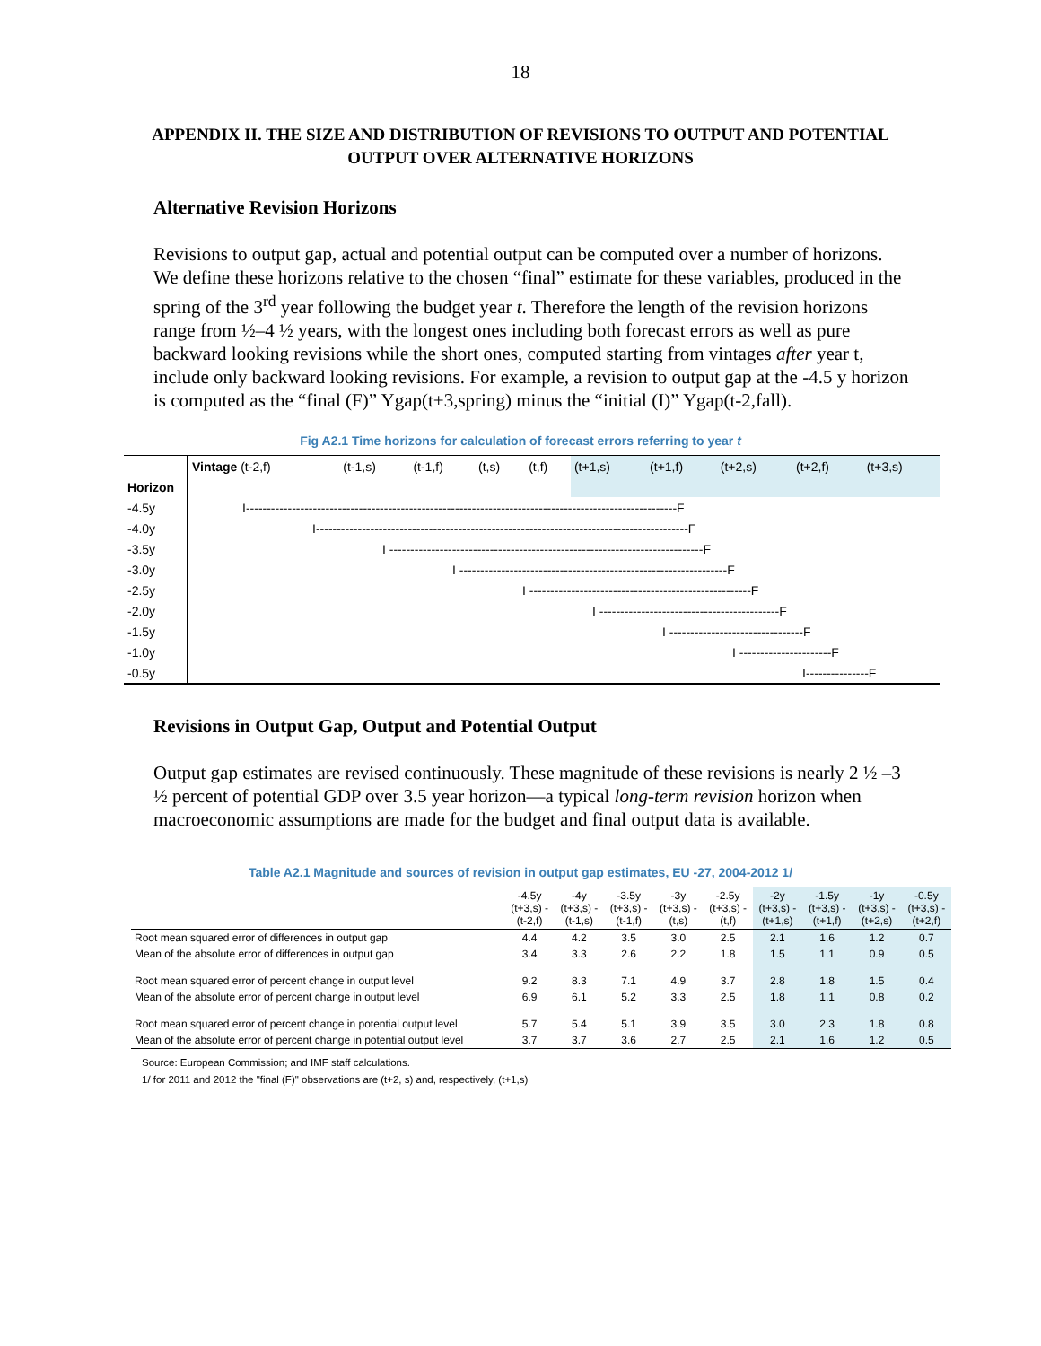18
APPENDIX II. THE SIZE AND DISTRIBUTION OF REVISIONS TO OUTPUT AND POTENTIAL OUTPUT OVER ALTERNATIVE HORIZONS
Alternative Revision Horizons
Revisions to output gap, actual and potential output can be computed over a number of horizons. We define these horizons relative to the chosen “final” estimate for these variables, produced in the spring of the 3<sup>rd</sup> year following the budget year t. Therefore the length of the revision horizons range from ½–4 ½ years, with the longest ones including both forecast errors as well as pure backward looking revisions while the short ones, computed starting from vintages after year t, include only backward looking revisions. For example, a revision to output gap at the -4.5 y horizon is computed as the “final (F)” Ygap(t+3,spring) minus the “initial (I)” Ygap(t-2,fall).
Fig A2.1 Time horizons for calculation of forecast errors referring to year t
| | Vintage (t-2,f) | (t-1,s) | (t-1,f) | (t,s) | (t,f) | (t+1,s) | (t+1,f) | (t+2,s) | (t+2,f) | (t+3,s) |
| Horizon | | | | | | | | | | |
| -4.5y | I-------------------------------------------------------------------------------------------------------F | | | | | | | | | |
| -4.0y | I-----------------------------------------------------------------------------------------F | | | | | | | | | |
| -3.5y | I ---------------------------------------------------------------------------F | | | | | | | | | |
| -3.0y | I ----------------------------------------------------------------F | | | | | | | | | |
| -2.5y | I -----------------------------------------------------F | | | | | | | | | |
| -2.0y | I -------------------------------------------F | | | | | | | | | |
| -1.5y | I --------------------------------F | | | | | | | | | |
| -1.0y | I ----------------------F | | | | | | | | | |
| -0.5y | I---------------F | | | | | | | | | |
Revisions in Output Gap, Output and Potential Output
Output gap estimates are revised continuously. These magnitude of these revisions is nearly 2 ½ –3 ½ percent of potential GDP over 3.5 year horizon—a typical long-term revision horizon when macroeconomic assumptions are made for the budget and final output data is available.
Table A2.1 Magnitude and sources of revision in output gap estimates, EU -27, 2004-2012 1/
| | -4.5y (t+3,s) - (t-2,f) | -4y (t+3,s) - (t-1,s) | -3.5y (t+3,s) - (t-1,f) | -3y (t+3,s) - (t,s) | -2.5y (t+3,s) - (t,f) | -2y (t+3,s) - (t+1,s) | -1.5y (t+3,s) - (t+1,f) | -1y (t+3,s) - (t+2,s) | -0.5y (t+3,s) - (t+2,f) |
| Root mean squared error of differences in output gap | 4.4 | 4.2 | 3.5 | 3.0 | 2.5 | 2.1 | 1.6 | 1.2 | 0.7 |
| Mean of the absolute error of differences in output gap | 3.4 | 3.3 | 2.6 | 2.2 | 1.8 | 1.5 | 1.1 | 0.9 | 0.5 |
| Root mean squared error of percent change in output level | 9.2 | 8.3 | 7.1 | 4.9 | 3.7 | 2.8 | 1.8 | 1.5 | 0.4 |
| Mean of the absolute error of percent change in output level | 6.9 | 6.1 | 5.2 | 3.3 | 2.5 | 1.8 | 1.1 | 0.8 | 0.2 |
| Root mean squared error of percent change in potential output level | 5.7 | 5.4 | 5.1 | 3.9 | 3.5 | 3.0 | 2.3 | 1.8 | 0.8 |
| Mean of the absolute error of percent change in potential output level | 3.7 | 3.7 | 3.6 | 2.7 | 2.5 | 2.1 | 1.6 | 1.2 | 0.5 |
Source: European Commission; and IMF staff calculations.
1/ for 2011 and 2012 the "final (F)" observations are (t+2, s) and, respectively, (t+1,s)